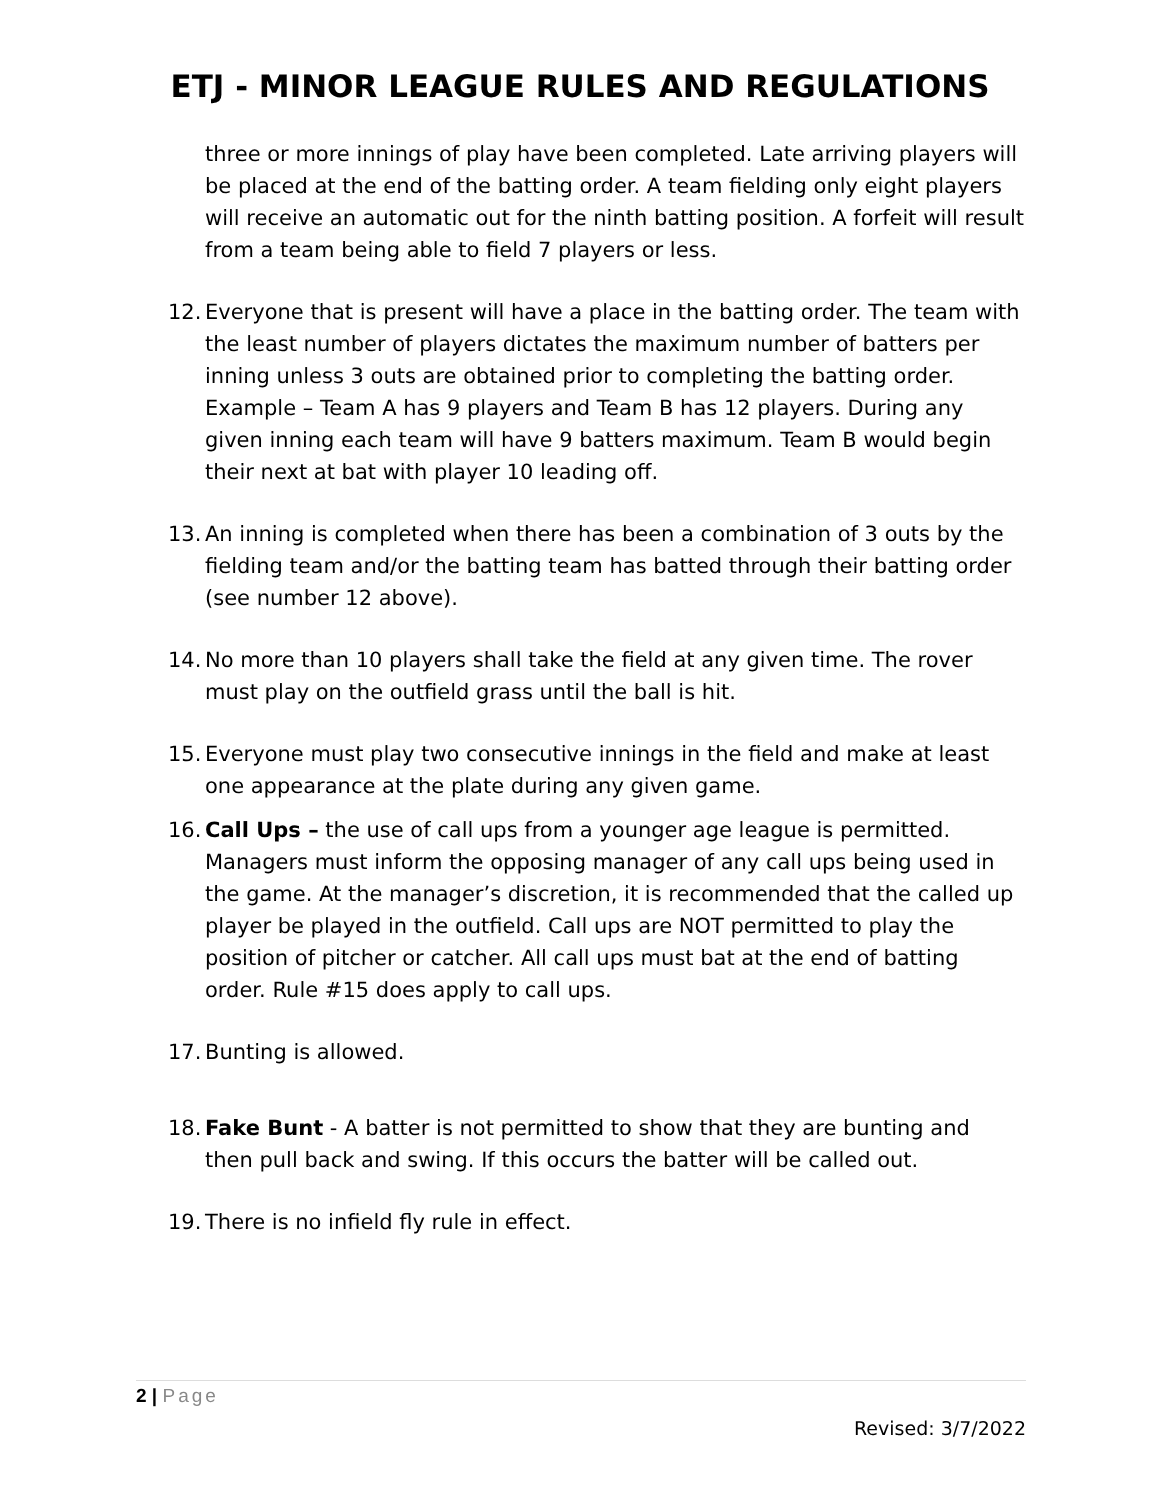ETJ - MINOR LEAGUE RULES AND REGULATIONS
three or more innings of play have been completed. Late arriving players will be placed at the end of the batting order. A team fielding only eight players will receive an automatic out for the ninth batting position. A forfeit will result from a team being able to field 7 players or less.
12. Everyone that is present will have a place in the batting order. The team with the least number of players dictates the maximum number of batters per inning unless 3 outs are obtained prior to completing the batting order. Example – Team A has 9 players and Team B has 12 players. During any given inning each team will have 9 batters maximum. Team B would begin their next at bat with player 10 leading off.
13. An inning is completed when there has been a combination of 3 outs by the fielding team and/or the batting team has batted through their batting order (see number 12 above).
14. No more than 10 players shall take the field at any given time. The rover must play on the outfield grass until the ball is hit.
15. Everyone must play two consecutive innings in the field and make at least one appearance at the plate during any given game.
16. Call Ups – the use of call ups from a younger age league is permitted. Managers must inform the opposing manager of any call ups being used in the game. At the manager’s discretion, it is recommended that the called up player be played in the outfield. Call ups are NOT permitted to play the position of pitcher or catcher. All call ups must bat at the end of batting order. Rule #15 does apply to call ups.
17. Bunting is allowed.
18. Fake Bunt - A batter is not permitted to show that they are bunting and then pull back and swing. If this occurs the batter will be called out.
19. There is no infield fly rule in effect.
2 | Page
Revised: 3/7/2022